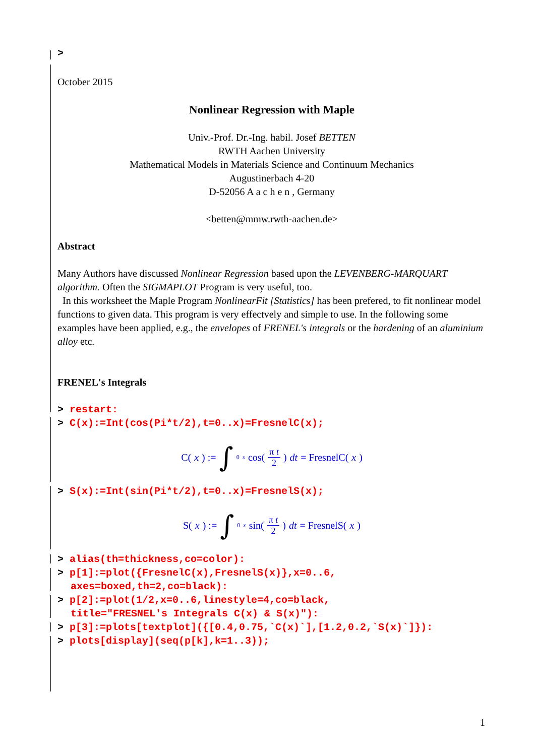>
October 2015
Nonlinear Regression with Maple
Univ.-Prof. Dr.-Ing. habil. Josef BETTEN
RWTH Aachen University
Mathematical Models in Materials Science and Continuum Mechanics
Augustinerbach 4-20
D-52056 A a c h e n , Germany
<betten@mmw.rwth-aachen.de>
Abstract
Many Authors have discussed Nonlinear Regression based upon the LEVENBERG-MARQUART algorithm. Often the SIGMAPLOT Program is very useful, too.
In this worksheet the Maple Program NonlinearFit [Statistics] has been prefered, to fit nonlinear model functions to given data. This program is very effectvely and simple to use. In the following some examples have been applied, e.g., the envelopes of FRENEL's integrals or the hardening of an aluminium alloy etc.
FRENEL's Integrals
> restart:
> C(x):=Int(cos(Pi*t/2),t=0..x)=FresnelC(x);
C(x) := ∫<sub>0</sub><sup>x</sup> cos(π t 2) dt = FresnelC(x)
> S(x):=Int(sin(Pi*t/2),t=0..x)=FresnelS(x);
S(x) := ∫<sub>0</sub><sup>x</sup> sin(π t 2) dt = FresnelS(x)
> alias(th=thickness,co=color):
> p[1]:=plot({FresnelC(x),FresnelS(x)},x=0..6,
axes=boxed,th=2,co=black):
> p[2]:=plot(1/2,x=0..6,linestyle=4,co=black,
title="FRESNEL's Integrals C(x) & S(x)"):
> p[3]:=plots[textplot]({[0.4,0.75,`C(x)`],[1.2,0.2,`S(x)`]}):
> plots[display](seq(p[k],k=1..3));
1